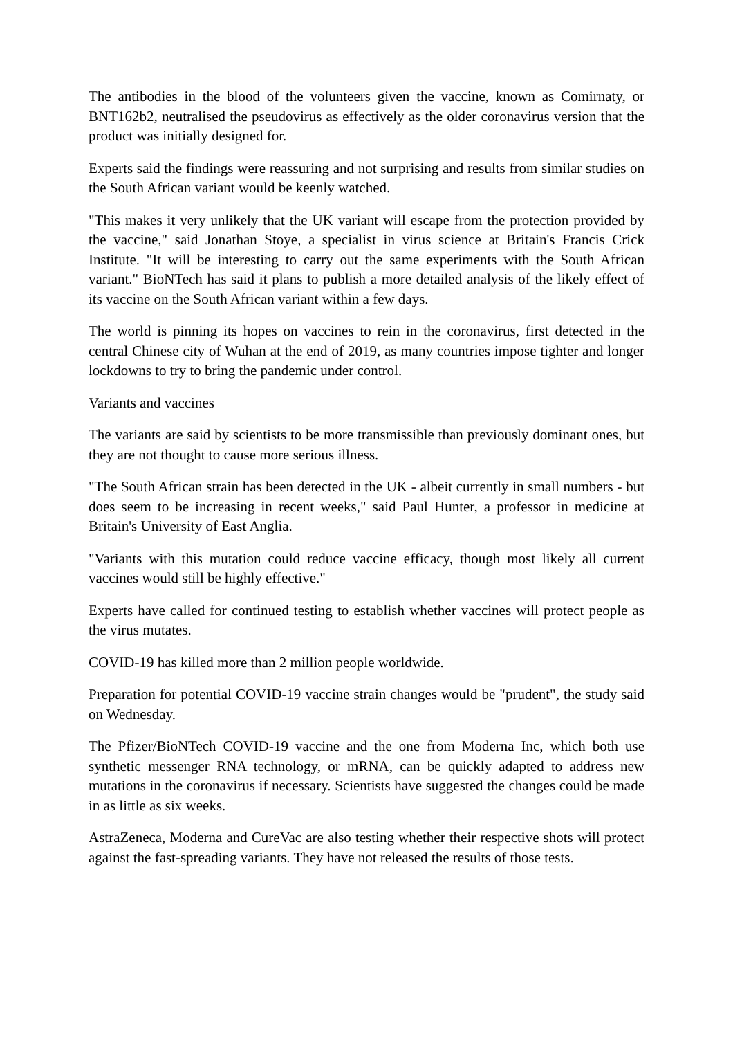The antibodies in the blood of the volunteers given the vaccine, known as Comirnaty, or BNT162b2, neutralised the pseudovirus as effectively as the older coronavirus version that the product was initially designed for.
Experts said the findings were reassuring and not surprising and results from similar studies on the South African variant would be keenly watched.
"This makes it very unlikely that the UK variant will escape from the protection provided by the vaccine," said Jonathan Stoye, a specialist in virus science at Britain's Francis Crick Institute. "It will be interesting to carry out the same experiments with the South African variant." BioNTech has said it plans to publish a more detailed analysis of the likely effect of its vaccine on the South African variant within a few days.
The world is pinning its hopes on vaccines to rein in the coronavirus, first detected in the central Chinese city of Wuhan at the end of 2019, as many countries impose tighter and longer lockdowns to try to bring the pandemic under control.
Variants and vaccines
The variants are said by scientists to be more transmissible than previously dominant ones, but they are not thought to cause more serious illness.
"The South African strain has been detected in the UK - albeit currently in small numbers - but does seem to be increasing in recent weeks," said Paul Hunter, a professor in medicine at Britain's University of East Anglia.
"Variants with this mutation could reduce vaccine efficacy, though most likely all current vaccines would still be highly effective."
Experts have called for continued testing to establish whether vaccines will protect people as the virus mutates.
COVID-19 has killed more than 2 million people worldwide.
Preparation for potential COVID-19 vaccine strain changes would be "prudent", the study said on Wednesday.
The Pfizer/BioNTech COVID-19 vaccine and the one from Moderna Inc, which both use synthetic messenger RNA technology, or mRNA, can be quickly adapted to address new mutations in the coronavirus if necessary. Scientists have suggested the changes could be made in as little as six weeks.
AstraZeneca, Moderna and CureVac are also testing whether their respective shots will protect against the fast-spreading variants. They have not released the results of those tests.